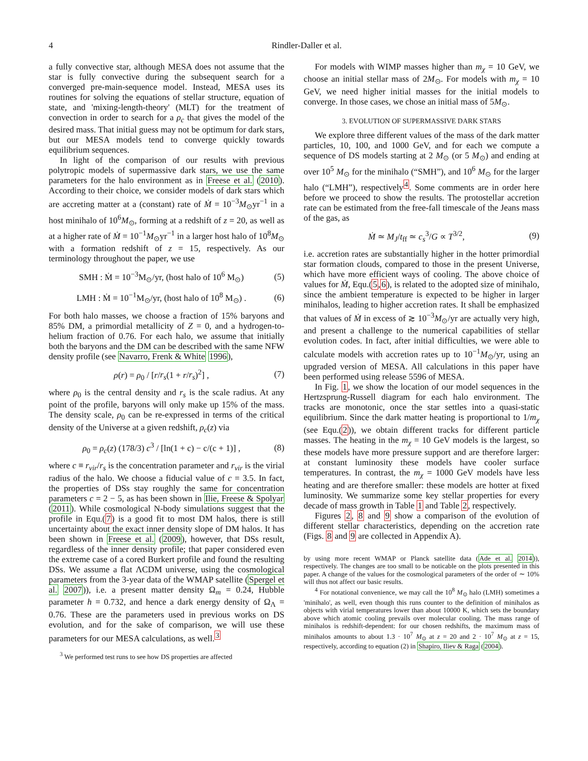4 Rindler-Daller et al.
a fully convective star, although MESA does not assume that the star is fully convective during the subsequent search for a converged pre-main-sequence model. Instead, MESA uses its routines for solving the equations of stellar structure, equation of state, and 'mixing-length-theory' (MLT) for the treatment of convection in order to search for a ρ<sub>c</sub> that gives the model of the desired mass. That initial guess may not be optimum for dark stars, but our MESA models tend to converge quickly towards equilibrium sequences.
In light of the comparison of our results with previous polytropic models of supermassive dark stars, we use the same parameters for the halo environment as in Freese et al. (2010). According to their choice, we consider models of dark stars which are accreting matter at a (constant) rate of Ṁ = 10<sup>−3</sup>M<sub>⊙</sub>yr<sup>−1</sup> in a host minihalo of 10<sup>6</sup>M<sub>⊙</sub>, forming at a redshift of z = 20, as well as at a higher rate of Ṁ = 10<sup>−1</sup>M<sub>⊙</sub>yr<sup>−1</sup> in a larger host halo of 10<sup>8</sup>M<sub>⊙</sub> with a formation redshift of z = 15, respectively. As our terminology throughout the paper, we use
SMH : Ṁ = 10<sup>−3</sup>M<sub>⊙</sub>/yr, (host halo of 10<sup>6</sup> M<sub>⊙</sub>) (5)
LMH : Ṁ = 10<sup>−1</sup>M<sub>⊙</sub>/yr, (host halo of 10<sup>8</sup> M<sub>⊙</sub>) . (6)
For both halo masses, we choose a fraction of 15% baryons and 85% DM, a primordial metallicity of Z = 0, and a hydrogen-to-helium fraction of 0.76. For each halo, we assume that initially both the baryons and the DM can be described with the same NFW density profile (see Navarro, Frenk & White 1996),
ρ(r) = ρ<sub>0</sub> / [r/r<sub>s</sub>(1 + r/r<sub>s</sub>)<sup>2</sup>] , (7)
where ρ<sub>0</sub> is the central density and r<sub>s</sub> is the scale radius. At any point of the profile, baryons will only make up 15% of the mass. The density scale, ρ<sub>0</sub> can be re-expressed in terms of the critical density of the Universe at a given redshift, ρ<sub>c</sub>(z) via
ρ<sub>0</sub> = ρ<sub>c</sub>(z) (178/3) c<sup>3</sup> / [ln(1 + c) − c/(c + 1)] , (8)
where c ≡ r<sub>vir</sub>/r<sub>s</sub> is the concentration parameter and r<sub>vir</sub> is the virial radius of the halo. We choose a fiducial value of c = 3.5. In fact, the properties of DSs stay roughly the same for concentration parameters c = 2 − 5, as has been shown in Ilie, Freese & Spolyar (2011). While cosmological N-body simulations suggest that the profile in Equ.(7) is a good fit to most DM halos, there is still uncertainty about the exact inner density slope of DM halos. It has been shown in Freese et al. (2009), however, that DSs result, regardless of the inner density profile; that paper considered even the extreme case of a cored Burkert profile and found the resulting DSs. We assume a flat ΛCDM universe, using the cosmological parameters from the 3-year data of the WMAP satellite (Spergel et al. 2007)), i.e. a present matter density Ω<sub>m</sub> = 0.24, Hubble parameter h = 0.732, and hence a dark energy density of Ω<sub>Λ</sub> = 0.76. These are the parameters used in previous works on DS evolution, and for the sake of comparison, we will use these parameters for our MESA calculations, as well.<sup>3</sup>
<sup>3</sup> We performed test runs to see how DS properties are affected
For models with WIMP masses higher than m<sub>χ</sub> = 10 GeV, we choose an initial stellar mass of 2M<sub>⊙</sub>. For models with m<sub>χ</sub> = 10 GeV, we need higher initial masses for the initial models to converge. In those cases, we chose an initial mass of 5M<sub>⊙</sub>.
3. EVOLUTION OF SUPERMASSIVE DARK STARS
We explore three different values of the mass of the dark matter particles, 10, 100, and 1000 GeV, and for each we compute a sequence of DS models starting at 2 M<sub>⊙</sub> (or 5 M<sub>⊙</sub>) and ending at over 10<sup>5</sup> M<sub>⊙</sub> for the minihalo (“SMH”), and 10<sup>6</sup> M<sub>⊙</sub> for the larger halo (“LMH”), respectively<sup>4</sup>. Some comments are in order here before we proceed to show the results. The protostellar accretion rate can be estimated from the free-fall timescale of the Jeans mass of the gas, as
Ṁ ≃ M<sub>J</sub>/t<sub>ff</sub> ≃ c<sub>s</sub><sup>3</sup>/G ∝ T<sup>3/2</sup>, (9)
i.e. accretion rates are substantially higher in the hotter primordial star formation clouds, compared to those in the present Universe, which have more efficient ways of cooling. The above choice of values for Ṁ, Equ.(5,6), is related to the adopted size of minihalo, since the ambient temperature is expected to be higher in larger minihalos, leading to higher accretion rates. It shall be emphasized that values of Ṁ in excess of ≳ 10<sup>−3</sup>M<sub>⊙</sub>/yr are actually very high, and present a challenge to the numerical capabilities of stellar evolution codes. In fact, after initial difficulties, we were able to calculate models with accretion rates up to 10<sup>−1</sup>M<sub>⊙</sub>/yr, using an upgraded version of MESA. All calculations in this paper have been performed using release 5596 of MESA.
In Fig. 1, we show the location of our model sequences in the Hertzsprung-Russell diagram for each halo environment. The tracks are monotonic, once the star settles into a quasi-static equilibrium. Since the dark matter heating is proportional to 1/m<sub>χ</sub> (see Equ.(2)), we obtain different tracks for different particle masses. The heating in the m<sub>χ</sub> = 10 GeV models is the largest, so these models have more pressure support and are therefore larger: at constant luminosity these models have cooler surface temperatures. In contrast, the m<sub>χ</sub> = 1000 GeV models have less heating and are therefore smaller: these models are hotter at fixed luminosity. We summarize some key stellar properties for every decade of mass growth in Table 1 and Table 2, respectively.
Figures 2, 8 and 9 show a comparison of the evolution of different stellar characteristics, depending on the accretion rate (Figs. 8 and 9 are collected in Appendix A).
by using more recent WMAP or Planck satellite data (Ade et al. 2014)), respectively. The changes are too small to be noticable on the plots presented in this paper. A change of the values for the cosmological parameters of the order of ∼ 10% will thus not affect our basic results.
<sup>4</sup> For notational convenience, we may call the 10<sup>8</sup> M<sub>⊙</sub> halo (LMH) sometimes a 'minihalo', as well, even though this runs counter to the definition of minihalos as objects with virial temperatures lower than about 10000 K, which sets the boundary above which atomic cooling prevails over molecular cooling. The mass range of minihalos is redshift-dependent: for our chosen redshifts, the maximum mass of minihalos amounts to about 1.3 · 10<sup>7</sup> M<sub>⊙</sub> at z = 20 and 2 · 10<sup>7</sup> M<sub>⊙</sub> at z = 15, respectively, according to equation (2) in Shapiro, Iliev & Raga (2004).